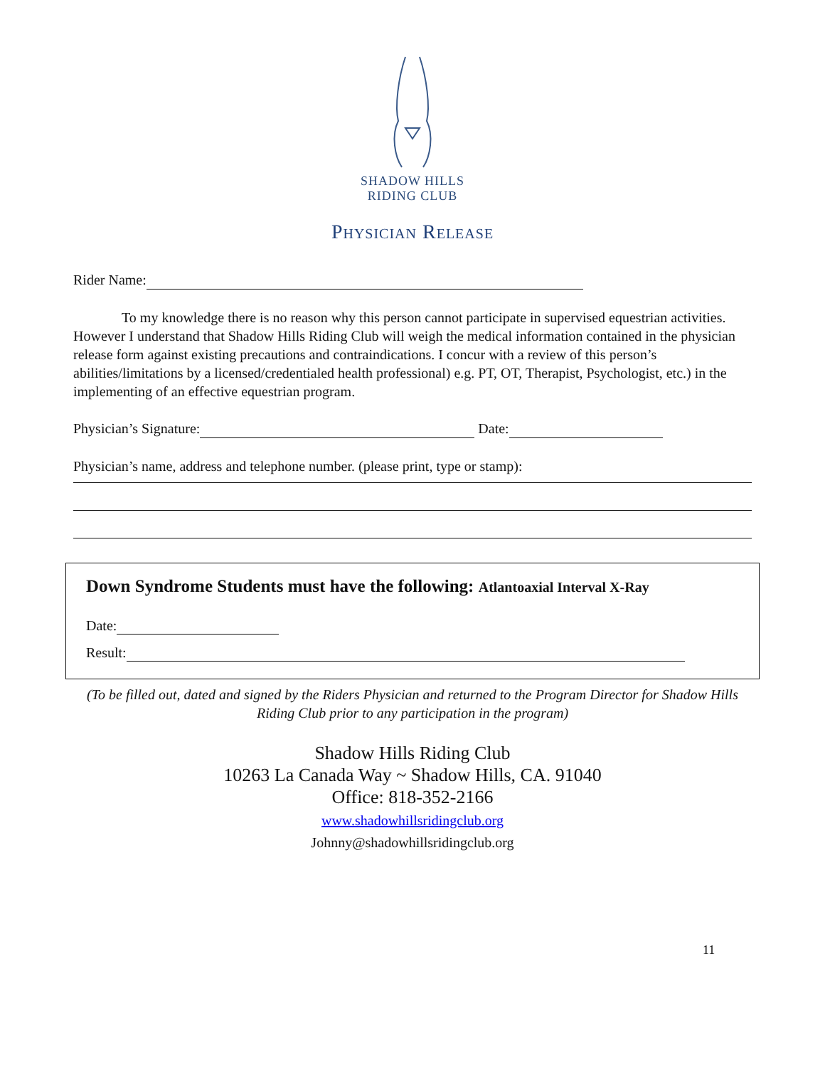SHADOW HILLS
RIDING CLUB
Physician Release
Rider Name:
To my knowledge there is no reason why this person cannot participate in supervised equestrian activities. However I understand that Shadow Hills Riding Club will weigh the medical information contained in the physician release form against existing precautions and contraindications. I concur with a review of this person’s abilities/limitations by a licensed/credentialed health professional) e.g. PT, OT, Therapist, Psychologist, etc.) in the implementing of an effective equestrian program.
Physician’s Signature: Date:
Physician’s name, address and telephone number. (please print, type or stamp):
Down Syndrome Students must have the following: Atlantoaxial Interval X-Ray
Date:
Result:
(To be filled out, dated and signed by the Riders Physician and returned to the Program Director for Shadow Hills Riding Club prior to any participation in the program)
Shadow Hills Riding Club
10263 La Canada Way ~ Shadow Hills, CA. 91040
Office: 818-352-2166
www.shadowhillsridingclub.org
Johnny@shadowhillsridingclub.org
11